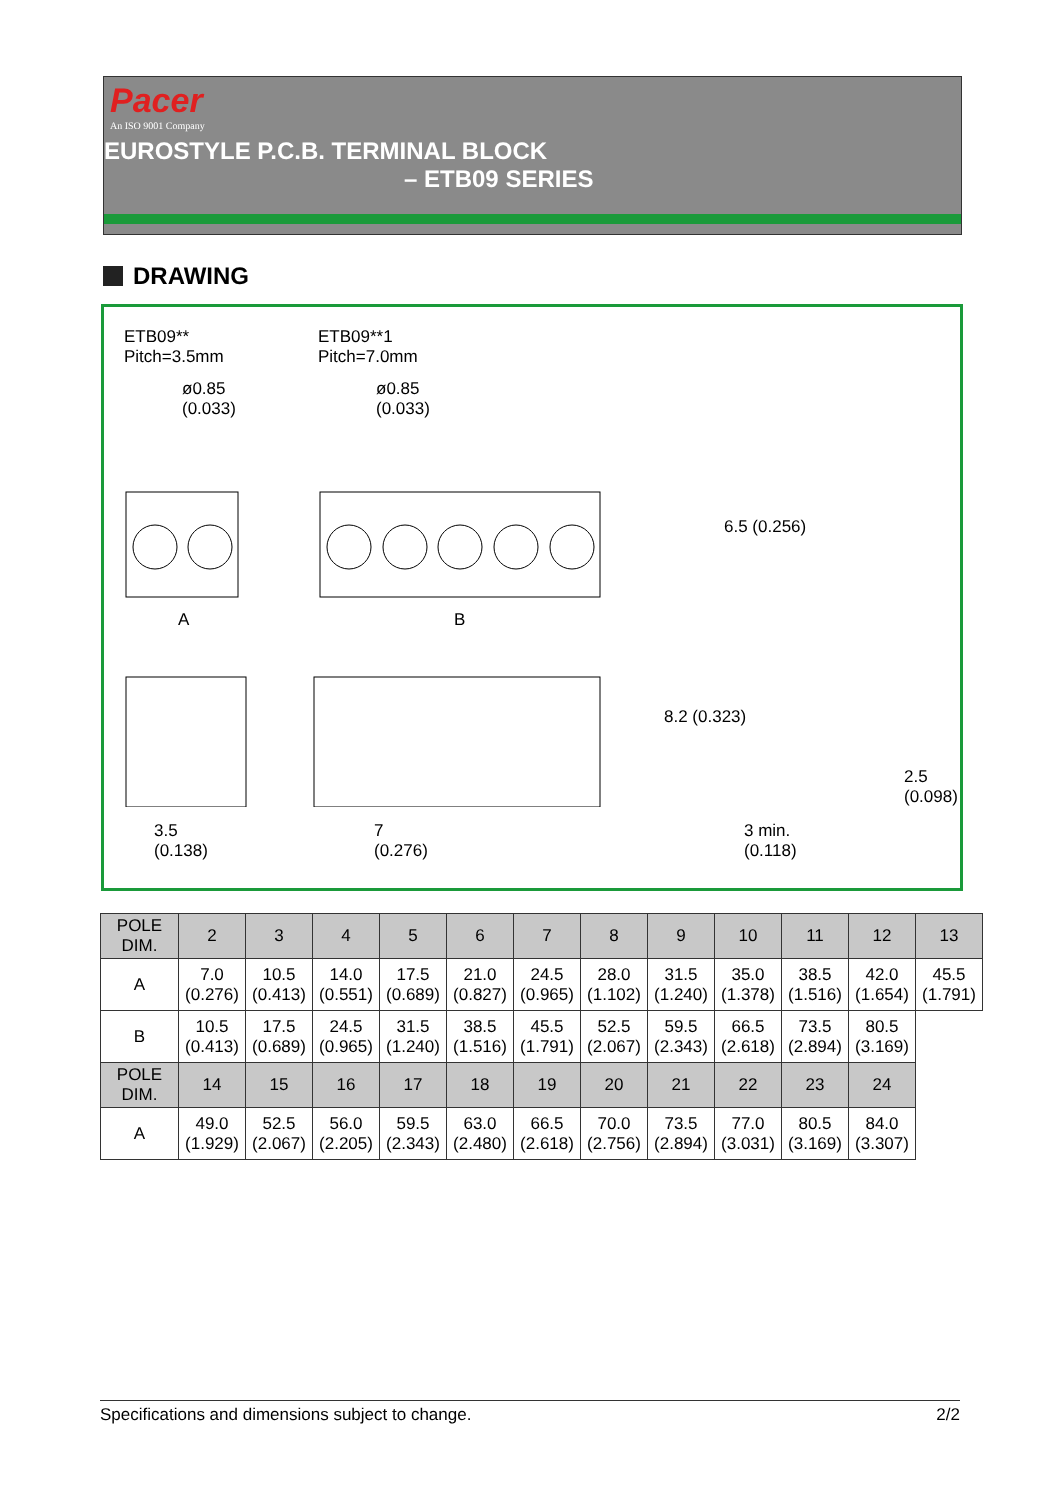Pacer
An ISO 9001 Company
EUROSTYLE P.C.B. TERMINAL BLOCK
– ETB09 SERIES
DRAWING
ETB09**
Pitch=3.5mm
ETB09**1
Pitch=7.0mm
ø0.85
(0.033)
ø0.85
(0.033)
6.5 (0.256)
A B
8.2 (0.323)
2.5 (0.098)
3.5
(0.138)
7
(0.276)
3 min.
(0.118)
| POLE DIM. | 2 | 3 | 4 | 5 | 6 | 7 | 8 | 9 | 10 | 11 | 12 | 13 |
| --- | --- | --- | --- | --- | --- | --- | --- | --- | --- | --- | --- | --- |
| A | 7.0 (0.276) | 10.5 (0.413) | 14.0 (0.551) | 17.5 (0.689) | 21.0 (0.827) | 24.5 (0.965) | 28.0 (1.102) | 31.5 (1.240) | 35.0 (1.378) | 38.5 (1.516) | 42.0 (1.654) | 45.5 (1.791) |
| B | 10.5 (0.413) | 17.5 (0.689) | 24.5 (0.965) | 31.5 (1.240) | 38.5 (1.516) | 45.5 (1.791) | 52.5 (2.067) | 59.5 (2.343) | 66.5 (2.618) | 73.5 (2.894) | 80.5 (3.169) | |
| POLE DIM. | 14 | 15 | 16 | 17 | 18 | 19 | 20 | 21 | 22 | 23 | 24 | |
| A | 49.0 (1.929) | 52.5 (2.067) | 56.0 (2.205) | 59.5 (2.343) | 63.0 (2.480) | 66.5 (2.618) | 70.0 (2.756) | 73.5 (2.894) | 77.0 (3.031) | 80.5 (3.169) | 84.0 (3.307) | |
Specifications and dimensions subject to change. 2/2